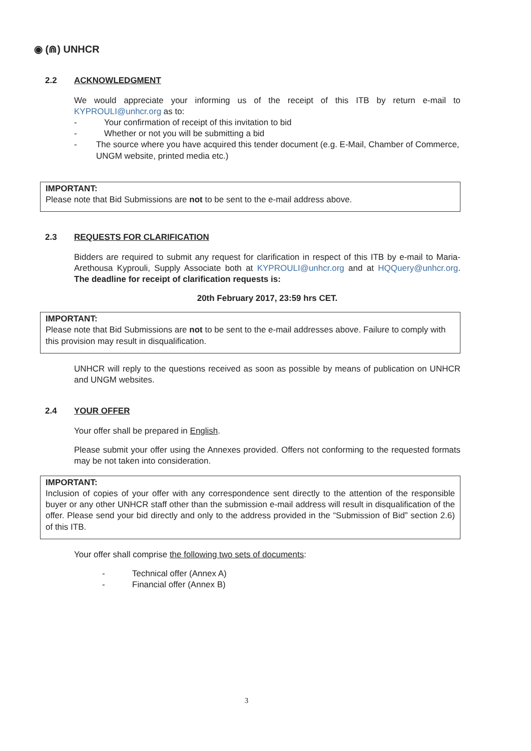◉ (⋒) UNHCR
2.2 ACKNOWLEDGMENT
We would appreciate your informing us of the receipt of this ITB by return e-mail to KYPROULI@unhcr.org as to:
- Your confirmation of receipt of this invitation to bid
- Whether or not you will be submitting a bid
- The source where you have acquired this tender document (e.g. E-Mail, Chamber of Commerce, UNGM website, printed media etc.)
IMPORTANT:
Please note that Bid Submissions are not to be sent to the e-mail address above.
2.3 REQUESTS FOR CLARIFICATION
Bidders are required to submit any request for clarification in respect of this ITB by e-mail to Maria-Arethousa Kyprouli, Supply Associate both at KYPROULI@unhcr.org and at HQQuery@unhcr.org. The deadline for receipt of clarification requests is:
20th February 2017, 23:59 hrs CET.
IMPORTANT:
Please note that Bid Submissions are not to be sent to the e-mail addresses above. Failure to comply with this provision may result in disqualification.
UNHCR will reply to the questions received as soon as possible by means of publication on UNHCR and UNGM websites.
2.4 YOUR OFFER
Your offer shall be prepared in English.
Please submit your offer using the Annexes provided. Offers not conforming to the requested formats may be not taken into consideration.
IMPORTANT:
Inclusion of copies of your offer with any correspondence sent directly to the attention of the responsible buyer or any other UNHCR staff other than the submission e-mail address will result in disqualification of the offer. Please send your bid directly and only to the address provided in the “Submission of Bid” section 2.6) of this ITB.
Your offer shall comprise the following two sets of documents:
- Technical offer (Annex A)
- Financial offer (Annex B)
3